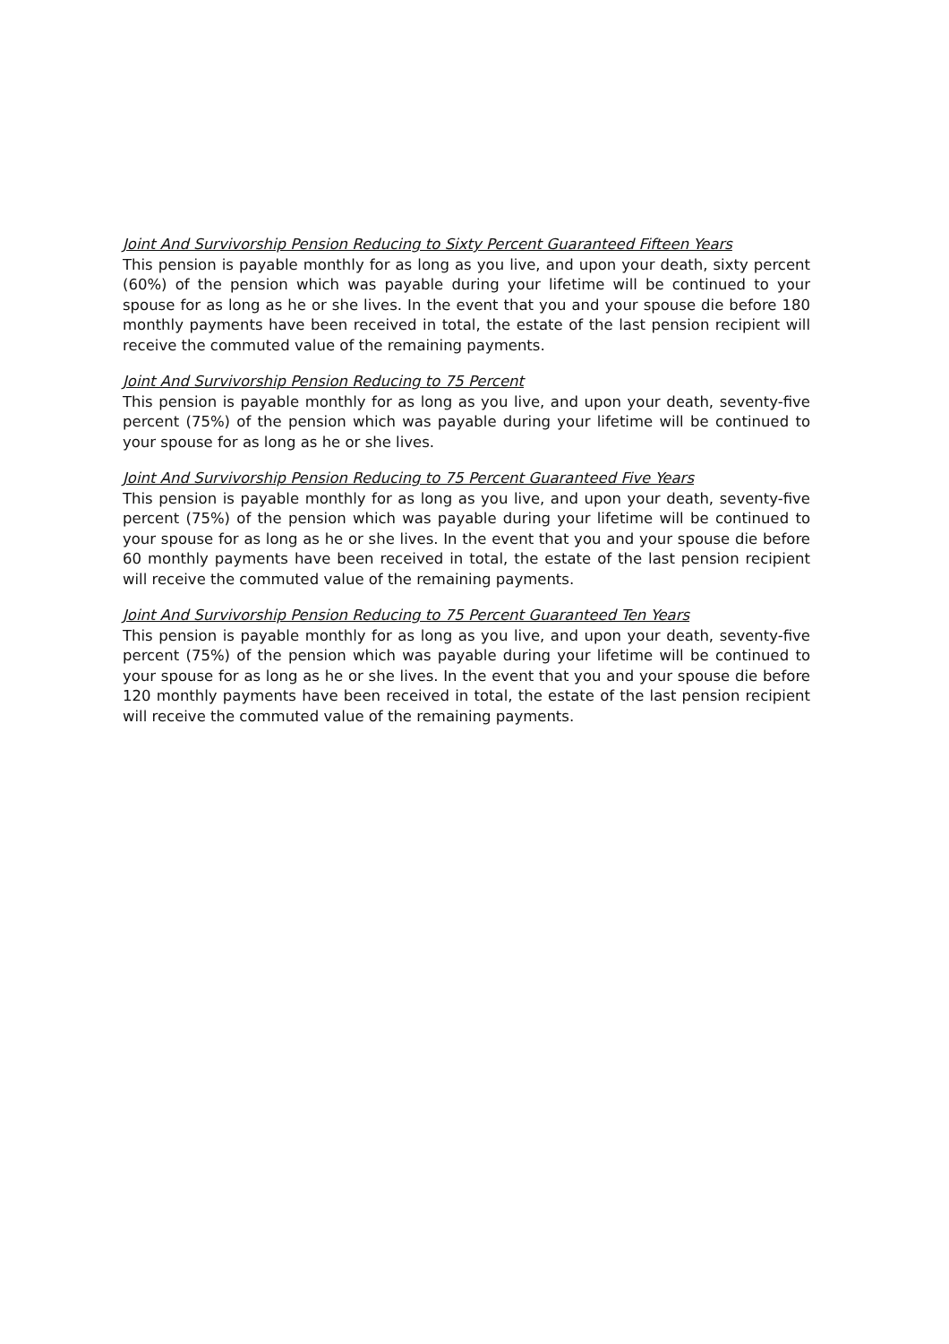Joint And Survivorship Pension Reducing to Sixty Percent Guaranteed Fifteen Years
This pension is payable monthly for as long as you live, and upon your death, sixty percent (60%) of the pension which was payable during your lifetime will be continued to your spouse for as long as he or she lives. In the event that you and your spouse die before 180 monthly payments have been received in total, the estate of the last pension recipient will receive the commuted value of the remaining payments.
Joint And Survivorship Pension Reducing to 75 Percent
This pension is payable monthly for as long as you live, and upon your death, seventy-five percent (75%) of the pension which was payable during your lifetime will be continued to your spouse for as long as he or she lives.
Joint And Survivorship Pension Reducing to 75 Percent Guaranteed Five Years
This pension is payable monthly for as long as you live, and upon your death, seventy-five percent (75%) of the pension which was payable during your lifetime will be continued to your spouse for as long as he or she lives. In the event that you and your spouse die before 60 monthly payments have been received in total, the estate of the last pension recipient will receive the commuted value of the remaining payments.
Joint And Survivorship Pension Reducing to 75 Percent Guaranteed Ten Years
This pension is payable monthly for as long as you live, and upon your death, seventy-five percent (75%) of the pension which was payable during your lifetime will be continued to your spouse for as long as he or she lives. In the event that you and your spouse die before 120 monthly payments have been received in total, the estate of the last pension recipient will receive the commuted value of the remaining payments.